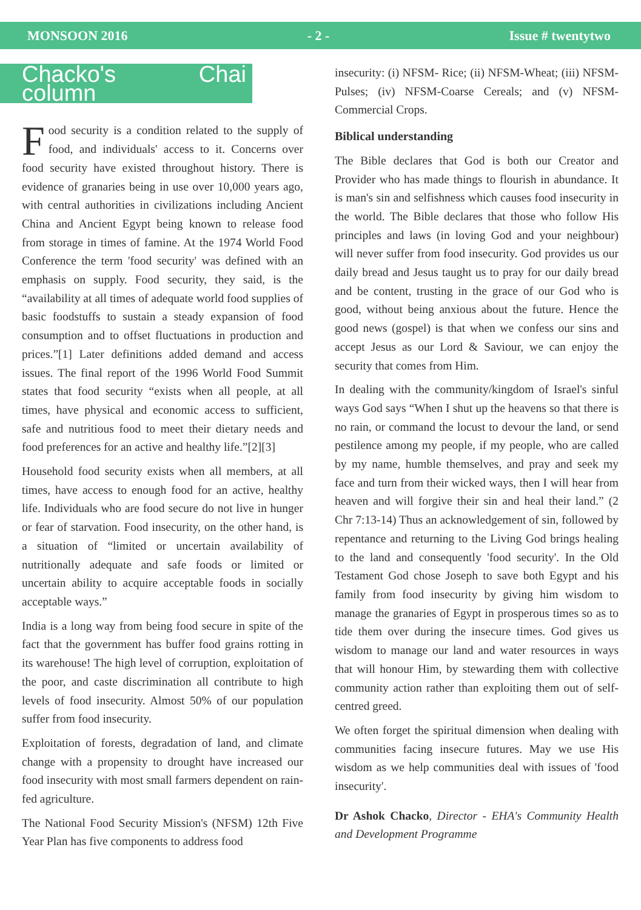MONSOON 2016 - 2 - Issue # twentytwo
Chacko's Chai column
Food security is a condition related to the supply of food, and individuals' access to it. Concerns over food security have existed throughout history. There is evidence of granaries being in use over 10,000 years ago, with central authorities in civilizations including Ancient China and Ancient Egypt being known to release food from storage in times of famine. At the 1974 World Food Conference the term 'food security' was defined with an emphasis on supply. Food security, they said, is the “availability at all times of adequate world food supplies of basic foodstuffs to sustain a steady expansion of food consumption and to offset fluctuations in production and prices.”[1] Later definitions added demand and access issues. The final report of the 1996 World Food Summit states that food security “exists when all people, at all times, have physical and economic access to sufficient, safe and nutritious food to meet their dietary needs and food preferences for an active and healthy life.”[2][3]
Household food security exists when all members, at all times, have access to enough food for an active, healthy life. Individuals who are food secure do not live in hunger or fear of starvation. Food insecurity, on the other hand, is a situation of “limited or uncertain availability of nutritionally adequate and safe foods or limited or uncertain ability to acquire acceptable foods in socially acceptable ways.”
India is a long way from being food secure in spite of the fact that the government has buffer food grains rotting in its warehouse! The high level of corruption, exploitation of the poor, and caste discrimination all contribute to high levels of food insecurity. Almost 50% of our population suffer from food insecurity.
Exploitation of forests, degradation of land, and climate change with a propensity to drought have increased our food insecurity with most small farmers dependent on rain-fed agriculture.
The National Food Security Mission's (NFSM) 12th Five Year Plan has five components to address food
insecurity: (i) NFSM- Rice; (ii) NFSM-Wheat; (iii) NFSM-Pulses; (iv) NFSM-Coarse Cereals; and (v) NFSM-Commercial Crops.
Biblical understanding
The Bible declares that God is both our Creator and Provider who has made things to flourish in abundance. It is man's sin and selfishness which causes food insecurity in the world. The Bible declares that those who follow His principles and laws (in loving God and your neighbour) will never suffer from food insecurity. God provides us our daily bread and Jesus taught us to pray for our daily bread and be content, trusting in the grace of our God who is good, without being anxious about the future. Hence the good news (gospel) is that when we confess our sins and accept Jesus as our Lord & Saviour, we can enjoy the security that comes from Him.
In dealing with the community/kingdom of Israel's sinful ways God says “When I shut up the heavens so that there is no rain, or command the locust to devour the land, or send pestilence among my people, if my people, who are called by my name, humble themselves, and pray and seek my face and turn from their wicked ways, then I will hear from heaven and will forgive their sin and heal their land.” (2 Chr 7:13-14) Thus an acknowledgement of sin, followed by repentance and returning to the Living God brings healing to the land and consequently 'food security'. In the Old Testament God chose Joseph to save both Egypt and his family from food insecurity by giving him wisdom to manage the granaries of Egypt in prosperous times so as to tide them over during the insecure times. God gives us wisdom to manage our land and water resources in ways that will honour Him, by stewarding them with collective community action rather than exploiting them out of self-centred greed.
We often forget the spiritual dimension when dealing with communities facing insecure futures. May we use His wisdom as we help communities deal with issues of 'food insecurity'.
Dr Ashok Chacko, Director - EHA's Community Health and Development Programme